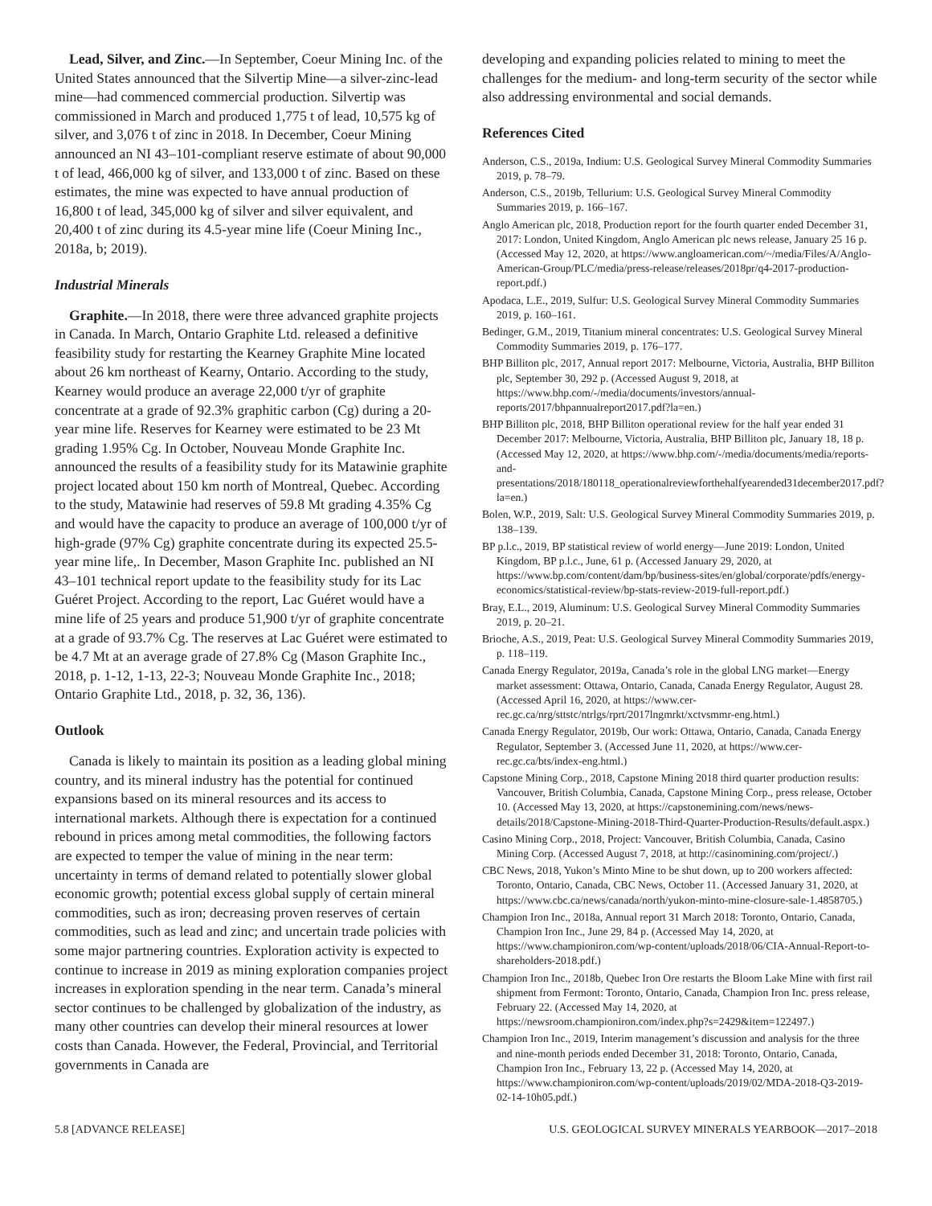Lead, Silver, and Zinc.—In September, Coeur Mining Inc. of the United States announced that the Silvertip Mine—a silver-zinc-lead mine—had commenced commercial production. Silvertip was commissioned in March and produced 1,775 t of lead, 10,575 kg of silver, and 3,076 t of zinc in 2018. In December, Coeur Mining announced an NI 43–101-compliant reserve estimate of about 90,000 t of lead, 466,000 kg of silver, and 133,000 t of zinc. Based on these estimates, the mine was expected to have annual production of 16,800 t of lead, 345,000 kg of silver and silver equivalent, and 20,400 t of zinc during its 4.5-year mine life (Coeur Mining Inc., 2018a, b; 2019).
Industrial Minerals
Graphite.—In 2018, there were three advanced graphite projects in Canada. In March, Ontario Graphite Ltd. released a definitive feasibility study for restarting the Kearney Graphite Mine located about 26 km northeast of Kearny, Ontario. According to the study, Kearney would produce an average 22,000 t/yr of graphite concentrate at a grade of 92.3% graphitic carbon (Cg) during a 20-year mine life. Reserves for Kearney were estimated to be 23 Mt grading 1.95% Cg. In October, Nouveau Monde Graphite Inc. announced the results of a feasibility study for its Matawinie graphite project located about 150 km north of Montreal, Quebec. According to the study, Matawinie had reserves of 59.8 Mt grading 4.35% Cg and would have the capacity to produce an average of 100,000 t/yr of high-grade (97% Cg) graphite concentrate during its expected 25.5-year mine life,. In December, Mason Graphite Inc. published an NI 43–101 technical report update to the feasibility study for its Lac Guéret Project. According to the report, Lac Guéret would have a mine life of 25 years and produce 51,900 t/yr of graphite concentrate at a grade of 93.7% Cg. The reserves at Lac Guéret were estimated to be 4.7 Mt at an average grade of 27.8% Cg (Mason Graphite Inc., 2018, p. 1-12, 1-13, 22-3; Nouveau Monde Graphite Inc., 2018; Ontario Graphite Ltd., 2018, p. 32, 36, 136).
Outlook
Canada is likely to maintain its position as a leading global mining country, and its mineral industry has the potential for continued expansions based on its mineral resources and its access to international markets. Although there is expectation for a continued rebound in prices among metal commodities, the following factors are expected to temper the value of mining in the near term: uncertainty in terms of demand related to potentially slower global economic growth; potential excess global supply of certain mineral commodities, such as iron; decreasing proven reserves of certain commodities, such as lead and zinc; and uncertain trade policies with some major partnering countries. Exploration activity is expected to continue to increase in 2019 as mining exploration companies project increases in exploration spending in the near term. Canada’s mineral sector continues to be challenged by globalization of the industry, as many other countries can develop their mineral resources at lower costs than Canada. However, the Federal, Provincial, and Territorial governments in Canada are
developing and expanding policies related to mining to meet the challenges for the medium- and long-term security of the sector while also addressing environmental and social demands.
References Cited
Anderson, C.S., 2019a, Indium: U.S. Geological Survey Mineral Commodity Summaries 2019, p. 78–79.
Anderson, C.S., 2019b, Tellurium: U.S. Geological Survey Mineral Commodity Summaries 2019, p. 166–167.
Anglo American plc, 2018, Production report for the fourth quarter ended December 31, 2017: London, United Kingdom, Anglo American plc news release, January 25 16 p. (Accessed May 12, 2020, at https://www.angloamerican.com/~/media/Files/A/Anglo-American-Group/PLC/media/press-release/releases/2018pr/q4-2017-production-report.pdf.)
Apodaca, L.E., 2019, Sulfur: U.S. Geological Survey Mineral Commodity Summaries 2019, p. 160–161.
Bedinger, G.M., 2019, Titanium mineral concentrates: U.S. Geological Survey Mineral Commodity Summaries 2019, p. 176–177.
BHP Billiton plc, 2017, Annual report 2017: Melbourne, Victoria, Australia, BHP Billiton plc, September 30, 292 p. (Accessed August 9, 2018, at https://www.bhp.com/-/media/documents/investors/annual-reports/2017/bhpannualreport2017.pdf?la=en.)
BHP Billiton plc, 2018, BHP Billiton operational review for the half year ended 31 December 2017: Melbourne, Victoria, Australia, BHP Billiton plc, January 18, 18 p. (Accessed May 12, 2020, at https://www.bhp.com/-/media/documents/media/reports-and-presentations/2018/180118_operationalreviewforthehalfyearended31december2017.pdf?la=en.)
Bolen, W.P., 2019, Salt: U.S. Geological Survey Mineral Commodity Summaries 2019, p. 138–139.
BP p.l.c., 2019, BP statistical review of world energy—June 2019: London, United Kingdom, BP p.l.c., June, 61 p. (Accessed January 29, 2020, at https://www.bp.com/content/dam/bp/business-sites/en/global/corporate/pdfs/energy-economics/statistical-review/bp-stats-review-2019-full-report.pdf.)
Bray, E.L., 2019, Aluminum: U.S. Geological Survey Mineral Commodity Summaries 2019, p. 20–21.
Brioche, A.S., 2019, Peat: U.S. Geological Survey Mineral Commodity Summaries 2019, p. 118–119.
Canada Energy Regulator, 2019a, Canada’s role in the global LNG market—Energy market assessment: Ottawa, Ontario, Canada, Canada Energy Regulator, August 28. (Accessed April 16, 2020, at https://www.cer-rec.gc.ca/nrg/sttstc/ntrlgs/rprt/2017lngmrkt/xctvsmmr-eng.html.)
Canada Energy Regulator, 2019b, Our work: Ottawa, Ontario, Canada, Canada Energy Regulator, September 3. (Accessed June 11, 2020, at https://www.cer-rec.gc.ca/bts/index-eng.html.)
Capstone Mining Corp., 2018, Capstone Mining 2018 third quarter production results: Vancouver, British Columbia, Canada, Capstone Mining Corp., press release, October 10. (Accessed May 13, 2020, at https://capstonemining.com/news/news-details/2018/Capstone-Mining-2018-Third-Quarter-Production-Results/default.aspx.)
Casino Mining Corp., 2018, Project: Vancouver, British Columbia, Canada, Casino Mining Corp. (Accessed August 7, 2018, at http://casinomining.com/project/.)
CBC News, 2018, Yukon’s Minto Mine to be shut down, up to 200 workers affected: Toronto, Ontario, Canada, CBC News, October 11. (Accessed January 31, 2020, at https://www.cbc.ca/news/canada/north/yukon-minto-mine-closure-sale-1.4858705.)
Champion Iron Inc., 2018a, Annual report 31 March 2018: Toronto, Ontario, Canada, Champion Iron Inc., June 29, 84 p. (Accessed May 14, 2020, at https://www.championiron.com/wp-content/uploads/2018/06/CIA-Annual-Report-to-shareholders-2018.pdf.)
Champion Iron Inc., 2018b, Quebec Iron Ore restarts the Bloom Lake Mine with first rail shipment from Fermont: Toronto, Ontario, Canada, Champion Iron Inc. press release, February 22. (Accessed May 14, 2020, at https://newsroom.championiron.com/index.php?s=2429&item=122497.)
Champion Iron Inc., 2019, Interim management’s discussion and analysis for the three and nine-month periods ended December 31, 2018: Toronto, Ontario, Canada, Champion Iron Inc., February 13, 22 p. (Accessed May 14, 2020, at https://www.championiron.com/wp-content/uploads/2019/02/MDA-2018-Q3-2019-02-14-10h05.pdf.)
5.8 [ADVANCE RELEASE] U.S. GEOLOGICAL SURVEY MINERALS YEARBOOK—2017–2018